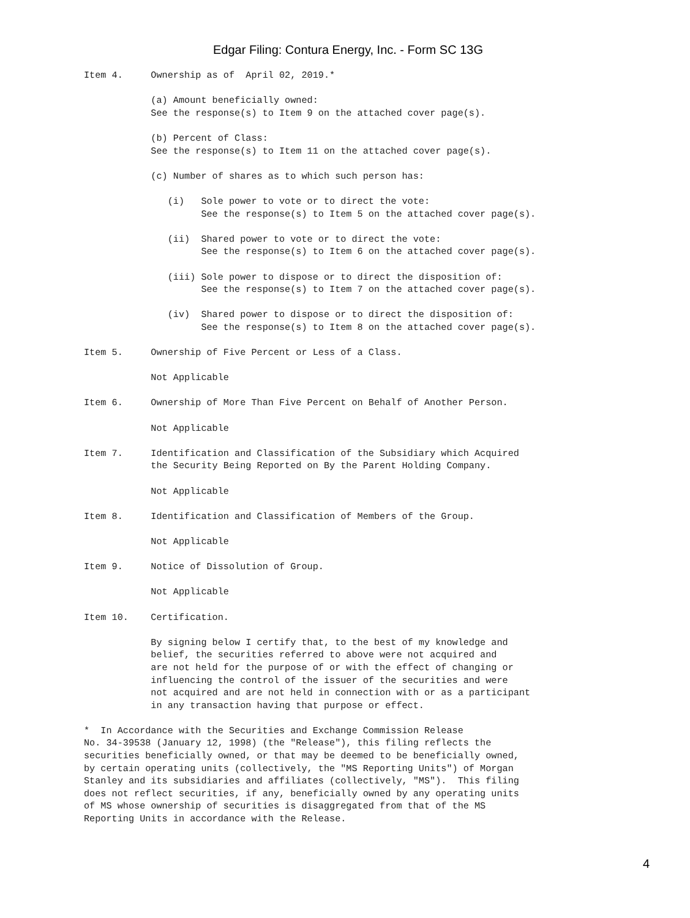Edgar Filing: Contura Energy, Inc. - Form SC 13G
Item 4.     Ownership as of  April 02, 2019.*

            (a) Amount beneficially owned:
            See the response(s) to Item 9 on the attached cover page(s).

            (b) Percent of Class:
            See the response(s) to Item 11 on the attached cover page(s).

            (c) Number of shares as to which such person has:

               (i)   Sole power to vote or to direct the vote:
                     See the response(s) to Item 5 on the attached cover page(s).

               (ii)  Shared power to vote or to direct the vote:
                     See the response(s) to Item 6 on the attached cover page(s).

               (iii) Sole power to dispose or to direct the disposition of:
                     See the response(s) to Item 7 on the attached cover page(s).

               (iv)  Shared power to dispose or to direct the disposition of:
                     See the response(s) to Item 8 on the attached cover page(s).

Item 5.     Ownership of Five Percent or Less of a Class.

            Not Applicable

Item 6.     Ownership of More Than Five Percent on Behalf of Another Person.

            Not Applicable

Item 7.     Identification and Classification of the Subsidiary which Acquired
            the Security Being Reported on By the Parent Holding Company.

            Not Applicable

Item 8.     Identification and Classification of Members of the Group.

            Not Applicable

Item 9.     Notice of Dissolution of Group.

            Not Applicable

Item 10.    Certification.

            By signing below I certify that, to the best of my knowledge and
            belief, the securities referred to above were not acquired and
            are not held for the purpose of or with the effect of changing or
            influencing the control of the issuer of the securities and were
            not acquired and are not held in connection with or as a participant
            in any transaction having that purpose or effect.

*  In Accordance with the Securities and Exchange Commission Release
No. 34-39538 (January 12, 1998) (the "Release"), this filing reflects the
securities beneficially owned, or that may be deemed to be beneficially owned,
by certain operating units (collectively, the "MS Reporting Units") of Morgan
Stanley and its subsidiaries and affiliates (collectively, "MS").  This filing
does not reflect securities, if any, beneficially owned by any operating units
of MS whose ownership of securities is disaggregated from that of the MS
Reporting Units in accordance with the Release.
4